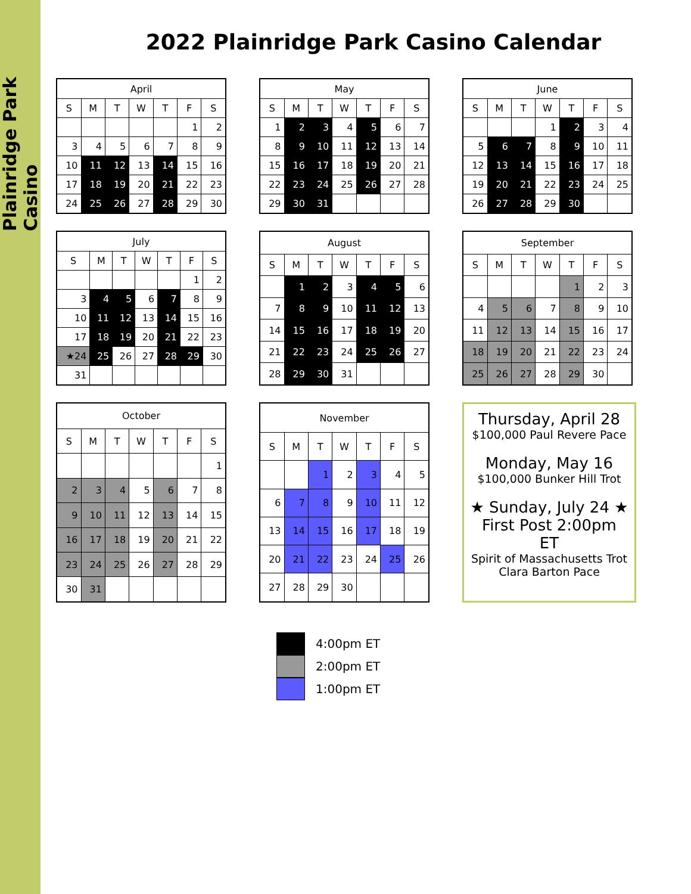Plainridge Park Casino
2022 Plainridge Park Casino Calendar
| April | | | | | | |
| --- | --- | --- | --- | --- | --- | --- |
| S | M | T | W | T | F | S |
| | | | | | 1 | 2 |
| 3 | 4 | 5 | 6 | 7 | 8 | 9 |
| 10 | 11 | 12 | 13 | 14 | 15 | 16 |
| 17 | 18 | 19 | 20 | 21 | 22 | 23 |
| 24 | 25 | 26 | 27 | 28 | 29 | 30 |
| May | | | | | | |
| --- | --- | --- | --- | --- | --- | --- |
| S | M | T | W | T | F | S |
| 1 | 2 | 3 | 4 | 5 | 6 | 7 |
| 8 | 9 | 10 | 11 | 12 | 13 | 14 |
| 15 | 16 | 17 | 18 | 19 | 20 | 21 |
| 22 | 23 | 24 | 25 | 26 | 27 | 28 |
| 29 | 30 | 31 | | | | |
| June | | | | | | |
| --- | --- | --- | --- | --- | --- | --- |
| S | M | T | W | T | F | S |
| | | | 1 | 2 | 3 | 4 |
| 5 | 6 | 7 | 8 | 9 | 10 | 11 |
| 12 | 13 | 14 | 15 | 16 | 17 | 18 |
| 19 | 20 | 21 | 22 | 23 | 24 | 25 |
| 26 | 27 | 28 | 29 | 30 | | |
| July | | | | | | |
| --- | --- | --- | --- | --- | --- | --- |
| S | M | T | W | T | F | S |
| | | | | | 1 | 2 |
| 3 | 4 | 5 | 6 | 7 | 8 | 9 |
| 10 | 11 | 12 | 13 | 14 | 15 | 16 |
| 17 | 18 | 19 | 20 | 21 | 22 | 23 |
| ★24 | 25 | 26 | 27 | 28 | 29 | 30 |
| 31 | | | | | | |
| August | | | | | | |
| --- | --- | --- | --- | --- | --- | --- |
| S | M | T | W | T | F | S |
| | 1 | 2 | 3 | 4 | 5 | 6 |
| 7 | 8 | 9 | 10 | 11 | 12 | 13 |
| 14 | 15 | 16 | 17 | 18 | 19 | 20 |
| 21 | 22 | 23 | 24 | 25 | 26 | 27 |
| 28 | 29 | 30 | 31 | | | |
| September | | | | | | |
| --- | --- | --- | --- | --- | --- | --- |
| S | M | T | W | T | F | S |
| | | | | 1 | 2 | 3 |
| 4 | 5 | 6 | 7 | 8 | 9 | 10 |
| 11 | 12 | 13 | 14 | 15 | 16 | 17 |
| 18 | 19 | 20 | 21 | 22 | 23 | 24 |
| 25 | 26 | 27 | 28 | 29 | 30 | |
| October | | | | | | |
| --- | --- | --- | --- | --- | --- | --- |
| S | M | T | W | T | F | S |
| | | | | | | 1 |
| 2 | 3 | 4 | 5 | 6 | 7 | 8 |
| 9 | 10 | 11 | 12 | 13 | 14 | 15 |
| 16 | 17 | 18 | 19 | 20 | 21 | 22 |
| 23 | 24 | 25 | 26 | 27 | 28 | 29 |
| 30 | 31 | | | | | |
| November | | | | | | |
| --- | --- | --- | --- | --- | --- | --- |
| S | M | T | W | T | F | S |
| | | 1 | 2 | 3 | 4 | 5 |
| 6 | 7 | 8 | 9 | 10 | 11 | 12 |
| 13 | 14 | 15 | 16 | 17 | 18 | 19 |
| 20 | 21 | 22 | 23 | 24 | 25 | 26 |
| 27 | 28 | 29 | 30 | | | |
Thursday, April 28
$100,000 Paul Revere Pace
Monday, May 16
$100,000 Bunker Hill Trot
★ Sunday, July 24 ★
First Post 2:00pm ET
Spirit of Massachusetts Trot
Clara Barton Pace
4:00pm ET
2:00pm ET
1:00pm ET